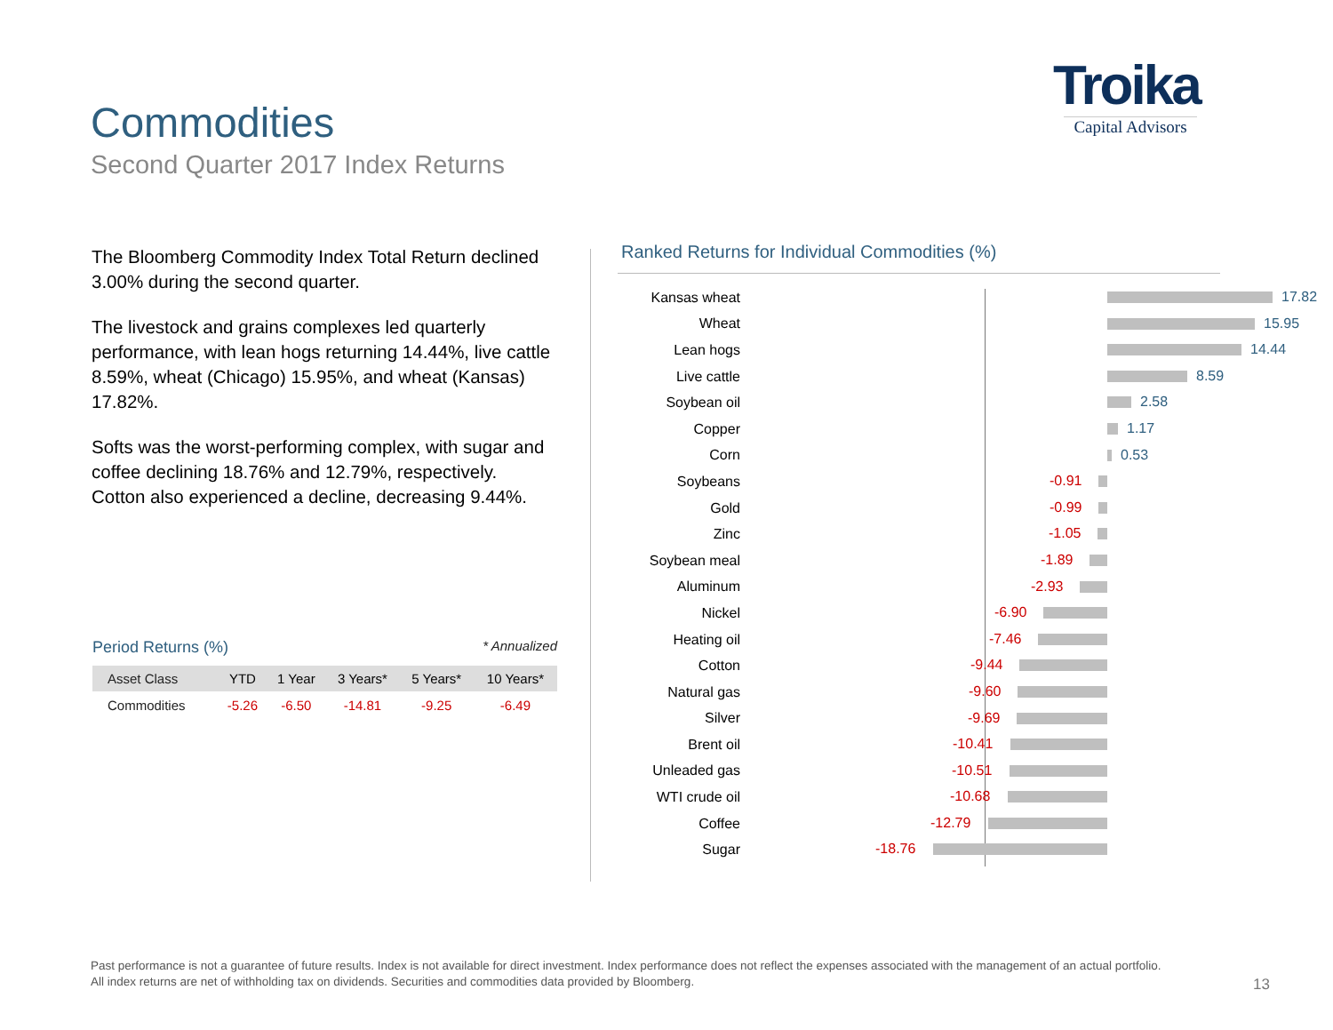Commodities
Second Quarter 2017 Index Returns
Troika
Capital Advisors
The Bloomberg Commodity Index Total Return declined 3.00% during the second quarter.
The livestock and grains complexes led quarterly performance, with lean hogs returning 14.44%, live cattle 8.59%, wheat (Chicago) 15.95%, and wheat (Kansas) 17.82%.
Softs was the worst-performing complex, with sugar and coffee declining 18.76% and 12.79%, respectively. Cotton also experienced a decline, decreasing 9.44%.
Period Returns (%) * Annualized
| Asset Class | YTD | 1 Year | 3 Years* | 5 Years* | 10 Years* |
| --- | --- | --- | --- | --- | --- |
| Commodities | -5.26 | -6.50 | -14.81 | -9.25 | -6.49 |
Ranked Returns for Individual Commodities (%)
Kansas wheat
17.82
Wheat
15.95
Lean hogs
14.44
Live cattle
8.59
Soybean oil
2.58
Copper
1.17
Corn
0.53
Soybeans
-0.91
Gold
-0.99
Zinc
-1.05
Soybean meal
-1.89
Aluminum
-2.93
Nickel
-6.90
Heating oil
-7.46
Cotton
-9.44
Natural gas
-9.60
Silver
-9.69
Brent oil
-10.41
Unleaded gas
-10.51
WTI crude oil
-10.68
Coffee
-12.79
Sugar
-18.76
Past performance is not a guarantee of future results. Index is not available for direct investment. Index performance does not reflect the expenses associated with the management of an actual portfolio.
All index returns are net of withholding tax on dividends. Securities and commodities data provided by Bloomberg.
13